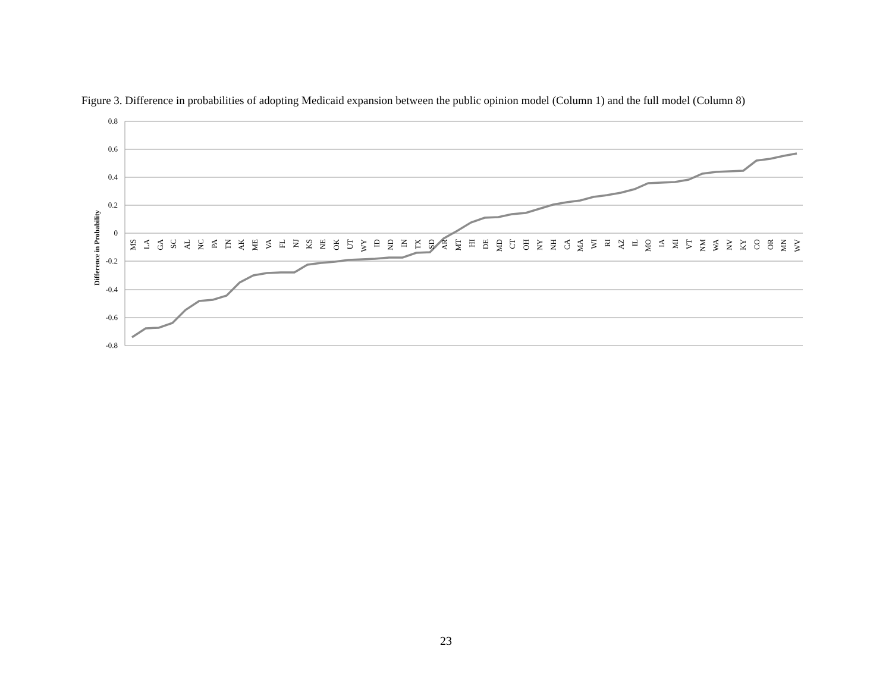Figure 3. Difference in probabilities of adopting Medicaid expansion between the public opinion model (Column 1) and the full model (Column 8)
0.8
0.6
0.4
0.2
0
-0.2
-0.4
-0.6
-0.8
Difference in Probability
MS
LA
GA
SC
AL
NC
PA
TN
AK
ME
VA
FL
NJ
KS
NE
OK
UT
WY
ID
ND
IN
TX
SD
AR
MT
HI
DE
MD
CT
OH
NY
NH
CA
MA
WI
RI
AZ
IL
MO
IA
MI
VT
NM
WA
NV
KY
CO
OR
MN
WV
23